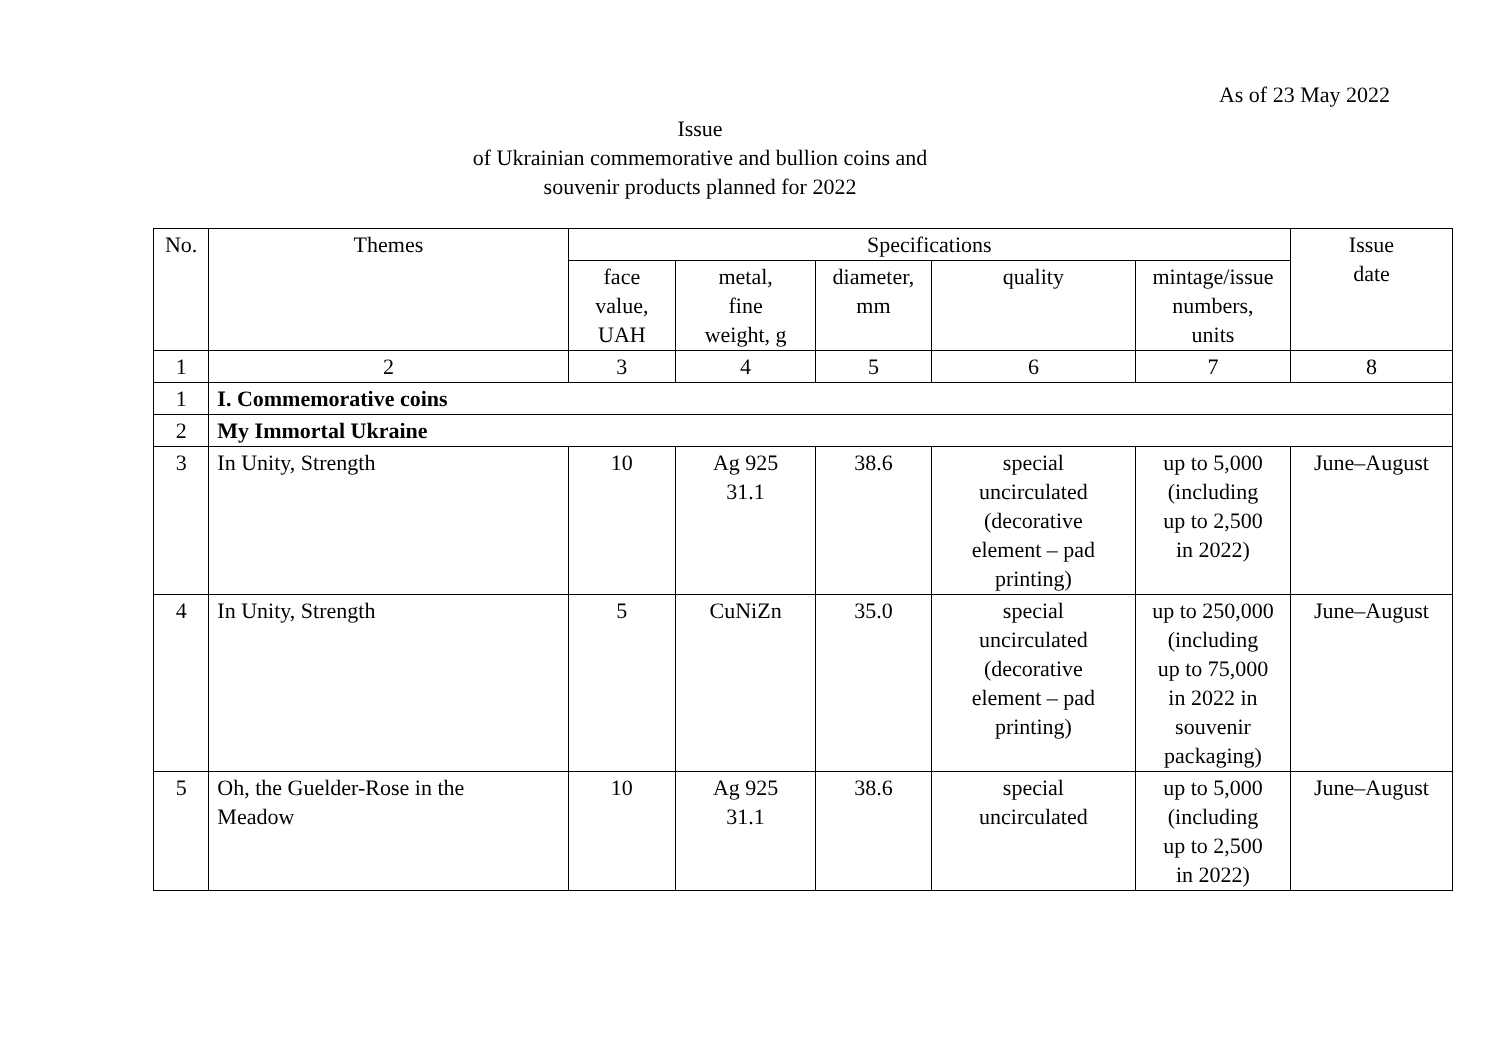As of 23 May 2022
Issue
of Ukrainian commemorative and bullion coins and
souvenir products planned for 2022
| No. | Themes | Specifications | | | | | Issue date |
| --- | --- | --- | --- | --- | --- | --- | --- |
| | | face value, UAH | metal, fine weight, g | diameter, mm | quality | mintage/issue numbers, units | |
| 1 | 2 | 3 | 4 | 5 | 6 | 7 | 8 |
| 1 | I. Commemorative coins | | | | | | |
| 2 | My Immortal Ukraine | | | | | | |
| 3 | In Unity, Strength | 10 | Ag 925 31.1 | 38.6 | special uncirculated (decorative element – pad printing) | up to 5,000 (including up to 2,500 in 2022) | June–August |
| 4 | In Unity, Strength | 5 | CuNiZn | 35.0 | special uncirculated (decorative element – pad printing) | up to 250,000 (including up to 75,000 in 2022 in souvenir packaging) | June–August |
| 5 | Oh, the Guelder-Rose in the Meadow | 10 | Ag 925 31.1 | 38.6 | special uncirculated | up to 5,000 (including up to 2,500 in 2022) | June–August |